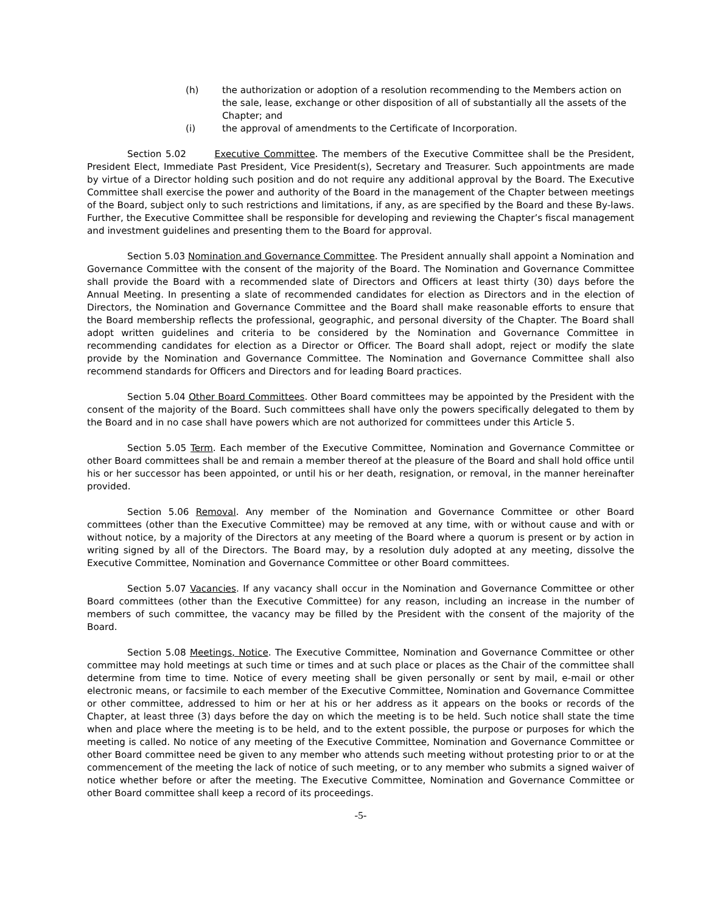(h) the authorization or adoption of a resolution recommending to the Members action on the sale, lease, exchange or other disposition of all of substantially all the assets of the Chapter; and
(i) the approval of amendments to the Certificate of Incorporation.
Section 5.02 Executive Committee. The members of the Executive Committee shall be the President, President Elect, Immediate Past President, Vice President(s), Secretary and Treasurer. Such appointments are made by virtue of a Director holding such position and do not require any additional approval by the Board. The Executive Committee shall exercise the power and authority of the Board in the management of the Chapter between meetings of the Board, subject only to such restrictions and limitations, if any, as are specified by the Board and these By-laws. Further, the Executive Committee shall be responsible for developing and reviewing the Chapter’s fiscal management and investment guidelines and presenting them to the Board for approval.
Section 5.03 Nomination and Governance Committee. The President annually shall appoint a Nomination and Governance Committee with the consent of the majority of the Board. The Nomination and Governance Committee shall provide the Board with a recommended slate of Directors and Officers at least thirty (30) days before the Annual Meeting. In presenting a slate of recommended candidates for election as Directors and in the election of Directors, the Nomination and Governance Committee and the Board shall make reasonable efforts to ensure that the Board membership reflects the professional, geographic, and personal diversity of the Chapter. The Board shall adopt written guidelines and criteria to be considered by the Nomination and Governance Committee in recommending candidates for election as a Director or Officer. The Board shall adopt, reject or modify the slate provide by the Nomination and Governance Committee. The Nomination and Governance Committee shall also recommend standards for Officers and Directors and for leading Board practices.
Section 5.04 Other Board Committees. Other Board committees may be appointed by the President with the consent of the majority of the Board. Such committees shall have only the powers specifically delegated to them by the Board and in no case shall have powers which are not authorized for committees under this Article 5.
Section 5.05 Term. Each member of the Executive Committee, Nomination and Governance Committee or other Board committees shall be and remain a member thereof at the pleasure of the Board and shall hold office until his or her successor has been appointed, or until his or her death, resignation, or removal, in the manner hereinafter provided.
Section 5.06 Removal. Any member of the Nomination and Governance Committee or other Board committees (other than the Executive Committee) may be removed at any time, with or without cause and with or without notice, by a majority of the Directors at any meeting of the Board where a quorum is present or by action in writing signed by all of the Directors. The Board may, by a resolution duly adopted at any meeting, dissolve the Executive Committee, Nomination and Governance Committee or other Board committees.
Section 5.07 Vacancies. If any vacancy shall occur in the Nomination and Governance Committee or other Board committees (other than the Executive Committee) for any reason, including an increase in the number of members of such committee, the vacancy may be filled by the President with the consent of the majority of the Board.
Section 5.08 Meetings, Notice. The Executive Committee, Nomination and Governance Committee or other committee may hold meetings at such time or times and at such place or places as the Chair of the committee shall determine from time to time. Notice of every meeting shall be given personally or sent by mail, e-mail or other electronic means, or facsimile to each member of the Executive Committee, Nomination and Governance Committee or other committee, addressed to him or her at his or her address as it appears on the books or records of the Chapter, at least three (3) days before the day on which the meeting is to be held. Such notice shall state the time when and place where the meeting is to be held, and to the extent possible, the purpose or purposes for which the meeting is called. No notice of any meeting of the Executive Committee, Nomination and Governance Committee or other Board committee need be given to any member who attends such meeting without protesting prior to or at the commencement of the meeting the lack of notice of such meeting, or to any member who submits a signed waiver of notice whether before or after the meeting. The Executive Committee, Nomination and Governance Committee or other Board committee shall keep a record of its proceedings.
-5-